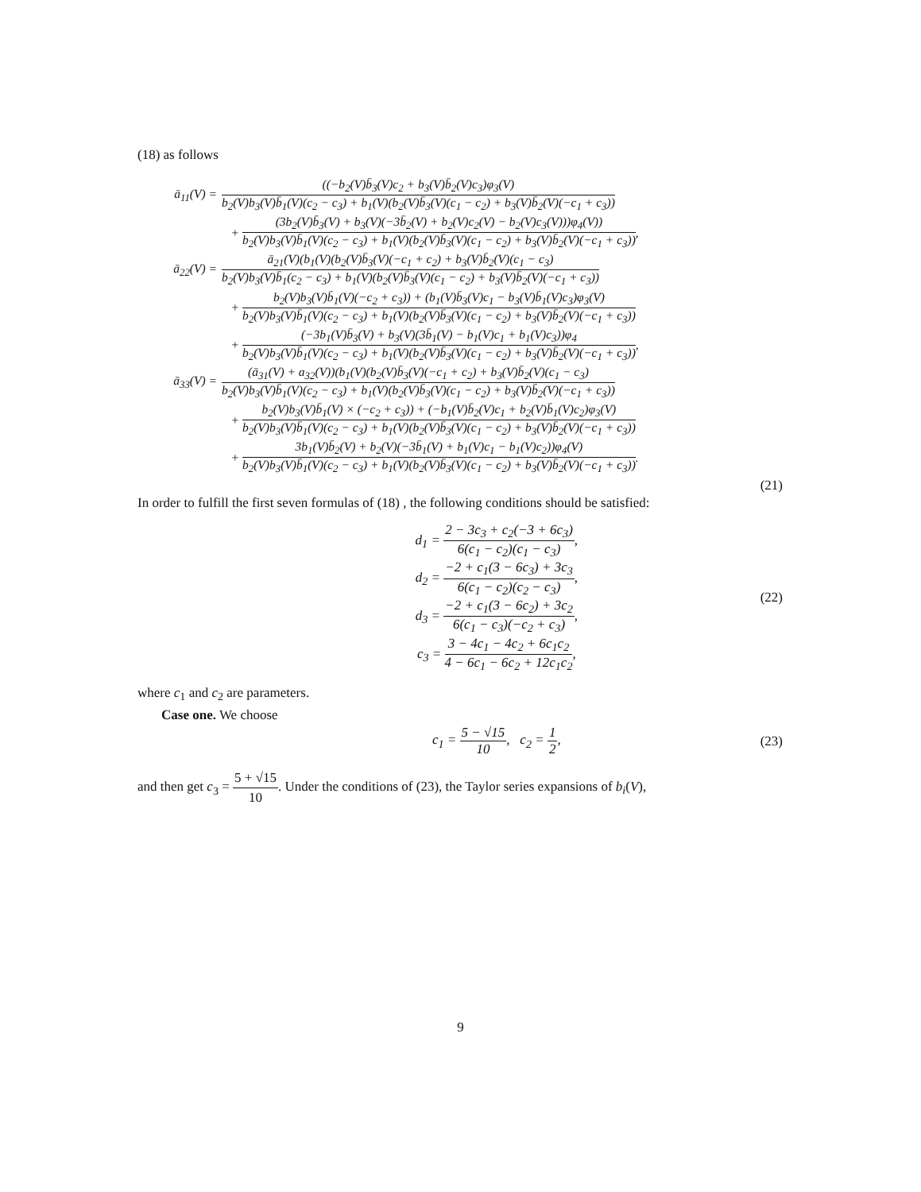(18) as follows
ā<sub>11</sub>(V) = ((−b<sub>2</sub>(V)b̄<sub>3</sub>(V)c<sub>2</sub> + b<sub>3</sub>(V)b̄<sub>2</sub>(V)c<sub>3</sub>)φ<sub>3</sub>(V) b<sub>2</sub>(V)b<sub>3</sub>(V)b̄<sub>1</sub>(V)(c<sub>2</sub> − c<sub>3</sub>) + b<sub>1</sub>(V)(b<sub>2</sub>(V)b̄<sub>3</sub>(V)(c<sub>1</sub> − c<sub>2</sub>) + b<sub>3</sub>(V)b̄<sub>2</sub>(V)(−c<sub>1</sub> + c<sub>3</sub>))
+ (3b<sub>2</sub>(V)b̄<sub>3</sub>(V) + b<sub>3</sub>(V)(−3b̄<sub>2</sub>(V) + b<sub>2</sub>(V)c<sub>2</sub>(V) − b<sub>2</sub>(V)c<sub>3</sub>(V)))φ<sub>4</sub>(V)) b<sub>2</sub>(V)b<sub>3</sub>(V)b̄<sub>1</sub>(V)(c<sub>2</sub> − c<sub>3</sub>) + b<sub>1</sub>(V)(b<sub>2</sub>(V)b̄<sub>3</sub>(V)(c<sub>1</sub> − c<sub>2</sub>) + b<sub>3</sub>(V)b̄<sub>2</sub>(V)(−c<sub>1</sub> + c<sub>3</sub>)),
ā<sub>22</sub>(V) = ā<sub>21</sub>(V)(b<sub>1</sub>(V)(b<sub>2</sub>(V)b̄<sub>3</sub>(V)(−c<sub>1</sub> + c<sub>2</sub>) + b<sub>3</sub>(V)b̄<sub>2</sub>(V)(c<sub>1</sub> − c<sub>3</sub>) b<sub>2</sub>(V)b<sub>3</sub>(V)b̄<sub>1</sub>(c<sub>2</sub> − c<sub>3</sub>) + b<sub>1</sub>(V)(b<sub>2</sub>(V)b̄<sub>3</sub>(V)(c<sub>1</sub> − c<sub>2</sub>) + b<sub>3</sub>(V)b̄<sub>2</sub>(V)(−c<sub>1</sub> + c<sub>3</sub>))
+ b<sub>2</sub>(V)b<sub>3</sub>(V)b̄<sub>1</sub>(V)(−c<sub>2</sub> + c<sub>3</sub>)) + (b<sub>1</sub>(V)b̄<sub>3</sub>(V)c<sub>1</sub> − b<sub>3</sub>(V)b̄<sub>1</sub>(V)c<sub>3</sub>)φ<sub>3</sub>(V) b<sub>2</sub>(V)b<sub>3</sub>(V)b̄<sub>1</sub>(V)(c<sub>2</sub> − c<sub>3</sub>) + b<sub>1</sub>(V)(b<sub>2</sub>(V)b̄<sub>3</sub>(V)(c<sub>1</sub> − c<sub>2</sub>) + b<sub>3</sub>(V)b̄<sub>2</sub>(V)(−c<sub>1</sub> + c<sub>3</sub>))
+ (−3b<sub>1</sub>(V)b̄<sub>3</sub>(V) + b<sub>3</sub>(V)(3b̄<sub>1</sub>(V) − b<sub>1</sub>(V)c<sub>1</sub> + b<sub>1</sub>(V)c<sub>3</sub>))φ<sub>4</sub> b<sub>2</sub>(V)b<sub>3</sub>(V)b̄<sub>1</sub>(V)(c<sub>2</sub> − c<sub>3</sub>) + b<sub>1</sub>(V)(b<sub>2</sub>(V)b̄<sub>3</sub>(V)(c<sub>1</sub> − c<sub>2</sub>) + b<sub>3</sub>(V)b̄<sub>2</sub>(V)(−c<sub>1</sub> + c<sub>3</sub>)),
ā<sub>33</sub>(V) = (ā<sub>31</sub>(V) + a<sub>32</sub>(V))(b<sub>1</sub>(V)(b<sub>2</sub>(V)b̄<sub>3</sub>(V)(−c<sub>1</sub> + c<sub>2</sub>) + b<sub>3</sub>(V)b̄<sub>2</sub>(V)(c<sub>1</sub> − c<sub>3</sub>) b<sub>2</sub>(V)b<sub>3</sub>(V)b̄<sub>1</sub>(V)(c<sub>2</sub> − c<sub>3</sub>) + b<sub>1</sub>(V)(b<sub>2</sub>(V)b̄<sub>3</sub>(V)(c<sub>1</sub> − c<sub>2</sub>) + b<sub>3</sub>(V)b̄<sub>2</sub>(V)(−c<sub>1</sub> + c<sub>3</sub>))
+ b<sub>2</sub>(V)b<sub>3</sub>(V)b̄<sub>1</sub>(V) × (−c<sub>2</sub> + c<sub>3</sub>)) + (−b<sub>1</sub>(V)b̄<sub>2</sub>(V)c<sub>1</sub> + b<sub>2</sub>(V)b̄<sub>1</sub>(V)c<sub>2</sub>)φ<sub>3</sub>(V) b<sub>2</sub>(V)b<sub>3</sub>(V)b̄<sub>1</sub>(V)(c<sub>2</sub> − c<sub>3</sub>) + b<sub>1</sub>(V)(b<sub>2</sub>(V)b̄<sub>3</sub>(V)(c<sub>1</sub> − c<sub>2</sub>) + b<sub>3</sub>(V)b̄<sub>2</sub>(V)(−c<sub>1</sub> + c<sub>3</sub>))
+ 3b<sub>1</sub>(V)b̄<sub>2</sub>(V) + b<sub>2</sub>(V)(−3b̄<sub>1</sub>(V) + b<sub>1</sub>(V)c<sub>1</sub> − b<sub>1</sub>(V)c<sub>2</sub>))φ<sub>4</sub>(V) b<sub>2</sub>(V)b<sub>3</sub>(V)b̄<sub>1</sub>(V)(c<sub>2</sub> − c<sub>3</sub>) + b<sub>1</sub>(V)(b<sub>2</sub>(V)b̄<sub>3</sub>(V)(c<sub>1</sub> − c<sub>2</sub>) + b<sub>3</sub>(V)b̄<sub>2</sub>(V)(−c<sub>1</sub> + c<sub>3</sub>)).
(21)
In order to fulfill the first seven formulas of (18) , the following conditions should be satisfied:
d<sub>1</sub> = 2 − 3c<sub>3</sub> + c<sub>2</sub>(−3 + 6c<sub>3</sub>) 6(c<sub>1</sub> − c<sub>2</sub>)(c<sub>1</sub> − c<sub>3</sub>),
d<sub>2</sub> = −2 + c<sub>1</sub>(3 − 6c<sub>3</sub>) + 3c<sub>3</sub> 6(c<sub>1</sub> − c<sub>2</sub>)(c<sub>2</sub> − c<sub>3</sub>),
d<sub>3</sub> = −2 + c<sub>1</sub>(3 − 6c<sub>2</sub>) + 3c<sub>2</sub> 6(c<sub>1</sub> − c<sub>3</sub>)(−c<sub>2</sub> + c<sub>3</sub>),
c<sub>3</sub> = 3 − 4c<sub>1</sub> − 4c<sub>2</sub> + 6c<sub>1</sub>c<sub>2</sub> 4 − 6c<sub>1</sub> − 6c<sub>2</sub> + 12c<sub>1</sub>c<sub>2</sub>,
(22)
where c<sub>1</sub> and c<sub>2</sub> are parameters.
Case one. We choose
c<sub>1</sub> = 5 − √15 10, c<sub>2</sub> = 1 2, (23)
and then get c<sub>3</sub> = 5 + √15 10. Under the conditions of (23), the Taylor series expansions of b<sub>i</sub>(V),
9